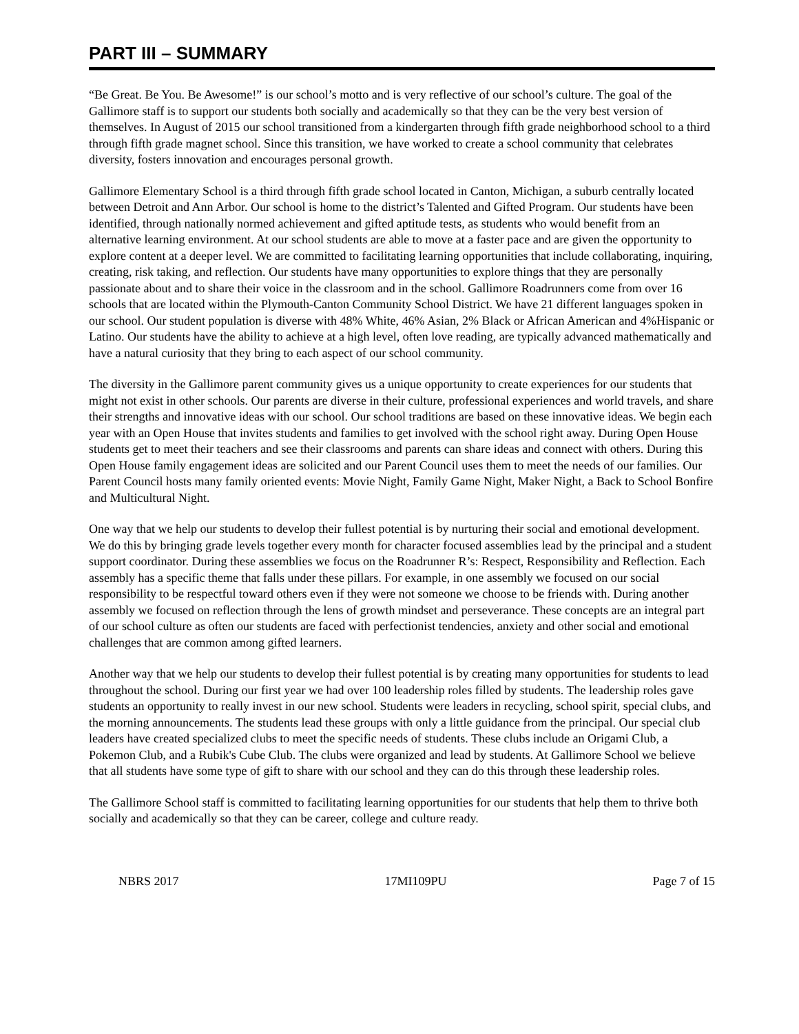PART III – SUMMARY
“Be Great. Be You. Be Awesome!” is our school’s motto and is very reflective of our school’s culture. The goal of the Gallimore staff is to support our students both socially and academically so that they can be the very best version of themselves. In August of 2015 our school transitioned from a kindergarten through fifth grade neighborhood school to a third through fifth grade magnet school. Since this transition, we have worked to create a school community that celebrates diversity, fosters innovation and encourages personal growth.
Gallimore Elementary School is a third through fifth grade school located in Canton, Michigan, a suburb centrally located between Detroit and Ann Arbor. Our school is home to the district’s Talented and Gifted Program. Our students have been identified, through nationally normed achievement and gifted aptitude tests, as students who would benefit from an alternative learning environment. At our school students are able to move at a faster pace and are given the opportunity to explore content at a deeper level. We are committed to facilitating learning opportunities that include collaborating, inquiring, creating, risk taking, and reflection. Our students have many opportunities to explore things that they are personally passionate about and to share their voice in the classroom and in the school. Gallimore Roadrunners come from over 16 schools that are located within the Plymouth-Canton Community School District. We have 21 different languages spoken in our school. Our student population is diverse with 48% White, 46% Asian, 2% Black or African American and 4%Hispanic or Latino. Our students have the ability to achieve at a high level, often love reading, are typically advanced mathematically and have a natural curiosity that they bring to each aspect of our school community.
The diversity in the Gallimore parent community gives us a unique opportunity to create experiences for our students that might not exist in other schools. Our parents are diverse in their culture, professional experiences and world travels, and share their strengths and innovative ideas with our school. Our school traditions are based on these innovative ideas. We begin each year with an Open House that invites students and families to get involved with the school right away. During Open House students get to meet their teachers and see their classrooms and parents can share ideas and connect with others. During this Open House family engagement ideas are solicited and our Parent Council uses them to meet the needs of our families. Our Parent Council hosts many family oriented events: Movie Night, Family Game Night, Maker Night, a Back to School Bonfire and Multicultural Night.
One way that we help our students to develop their fullest potential is by nurturing their social and emotional development. We do this by bringing grade levels together every month for character focused assemblies lead by the principal and a student support coordinator. During these assemblies we focus on the Roadrunner R’s: Respect, Responsibility and Reflection. Each assembly has a specific theme that falls under these pillars. For example, in one assembly we focused on our social responsibility to be respectful toward others even if they were not someone we choose to be friends with. During another assembly we focused on reflection through the lens of growth mindset and perseverance. These concepts are an integral part of our school culture as often our students are faced with perfectionist tendencies, anxiety and other social and emotional challenges that are common among gifted learners.
Another way that we help our students to develop their fullest potential is by creating many opportunities for students to lead throughout the school. During our first year we had over 100 leadership roles filled by students. The leadership roles gave students an opportunity to really invest in our new school. Students were leaders in recycling, school spirit, special clubs, and the morning announcements. The students lead these groups with only a little guidance from the principal. Our special club leaders have created specialized clubs to meet the specific needs of students. These clubs include an Origami Club, a Pokemon Club, and a Rubik's Cube Club. The clubs were organized and lead by students. At Gallimore School we believe that all students have some type of gift to share with our school and they can do this through these leadership roles.
The Gallimore School staff is committed to facilitating learning opportunities for our students that help them to thrive both socially and academically so that they can be career, college and culture ready.
NBRS 2017 17MI109PU Page 7 of 15